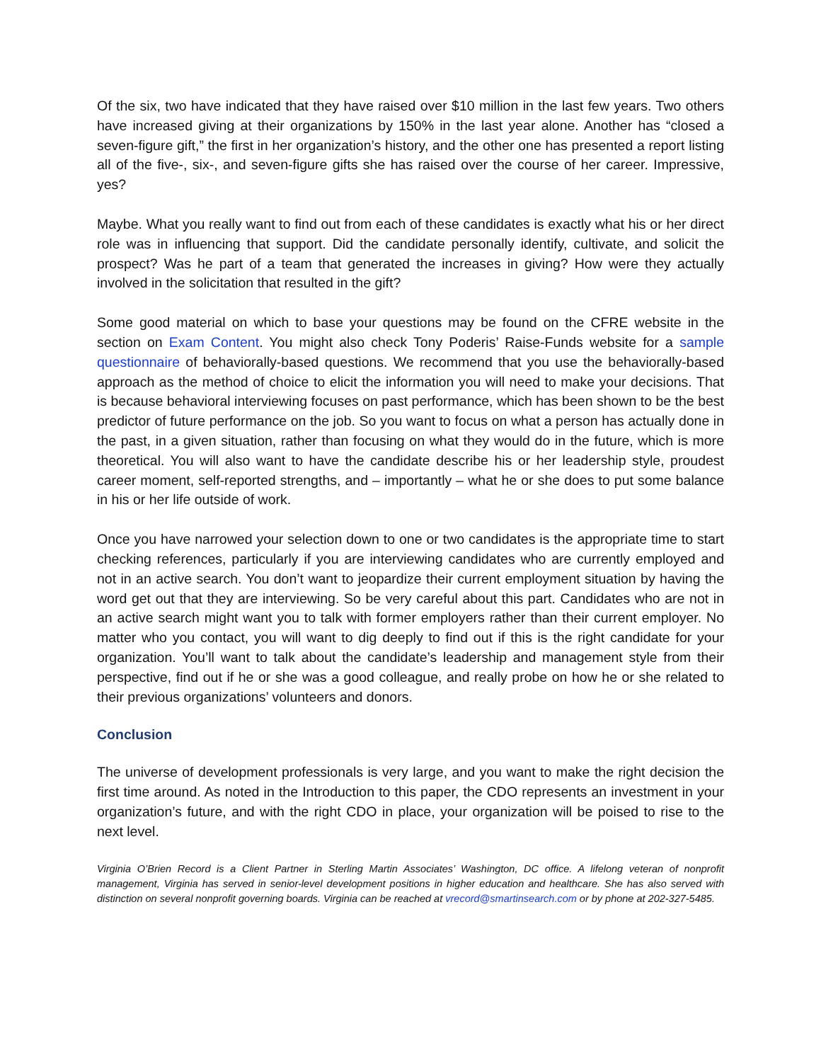Of the six, two have indicated that they have raised over $10 million in the last few years. Two others have increased giving at their organizations by 150% in the last year alone. Another has “closed a seven-figure gift,” the first in her organization’s history, and the other one has presented a report listing all of the five-, six-, and seven-figure gifts she has raised over the course of her career. Impressive, yes?
Maybe. What you really want to find out from each of these candidates is exactly what his or her direct role was in influencing that support. Did the candidate personally identify, cultivate, and solicit the prospect? Was he part of a team that generated the increases in giving? How were they actually involved in the solicitation that resulted in the gift?
Some good material on which to base your questions may be found on the CFRE website in the section on Exam Content. You might also check Tony Poderis’ Raise-Funds website for a sample questionnaire of behaviorally-based questions. We recommend that you use the behaviorally-based approach as the method of choice to elicit the information you will need to make your decisions. That is because behavioral interviewing focuses on past performance, which has been shown to be the best predictor of future performance on the job. So you want to focus on what a person has actually done in the past, in a given situation, rather than focusing on what they would do in the future, which is more theoretical. You will also want to have the candidate describe his or her leadership style, proudest career moment, self-reported strengths, and – importantly – what he or she does to put some balance in his or her life outside of work.
Once you have narrowed your selection down to one or two candidates is the appropriate time to start checking references, particularly if you are interviewing candidates who are currently employed and not in an active search. You don’t want to jeopardize their current employment situation by having the word get out that they are interviewing. So be very careful about this part. Candidates who are not in an active search might want you to talk with former employers rather than their current employer. No matter who you contact, you will want to dig deeply to find out if this is the right candidate for your organization. You’ll want to talk about the candidate’s leadership and management style from their perspective, find out if he or she was a good colleague, and really probe on how he or she related to their previous organizations’ volunteers and donors.
Conclusion
The universe of development professionals is very large, and you want to make the right decision the first time around. As noted in the Introduction to this paper, the CDO represents an investment in your organization’s future, and with the right CDO in place, your organization will be poised to rise to the next level.
Virginia O’Brien Record is a Client Partner in Sterling Martin Associates’ Washington, DC office. A lifelong veteran of nonprofit management, Virginia has served in senior-level development positions in higher education and healthcare. She has also served with distinction on several nonprofit governing boards. Virginia can be reached at vrecord@smartinsearch.com or by phone at 202-327-5485.